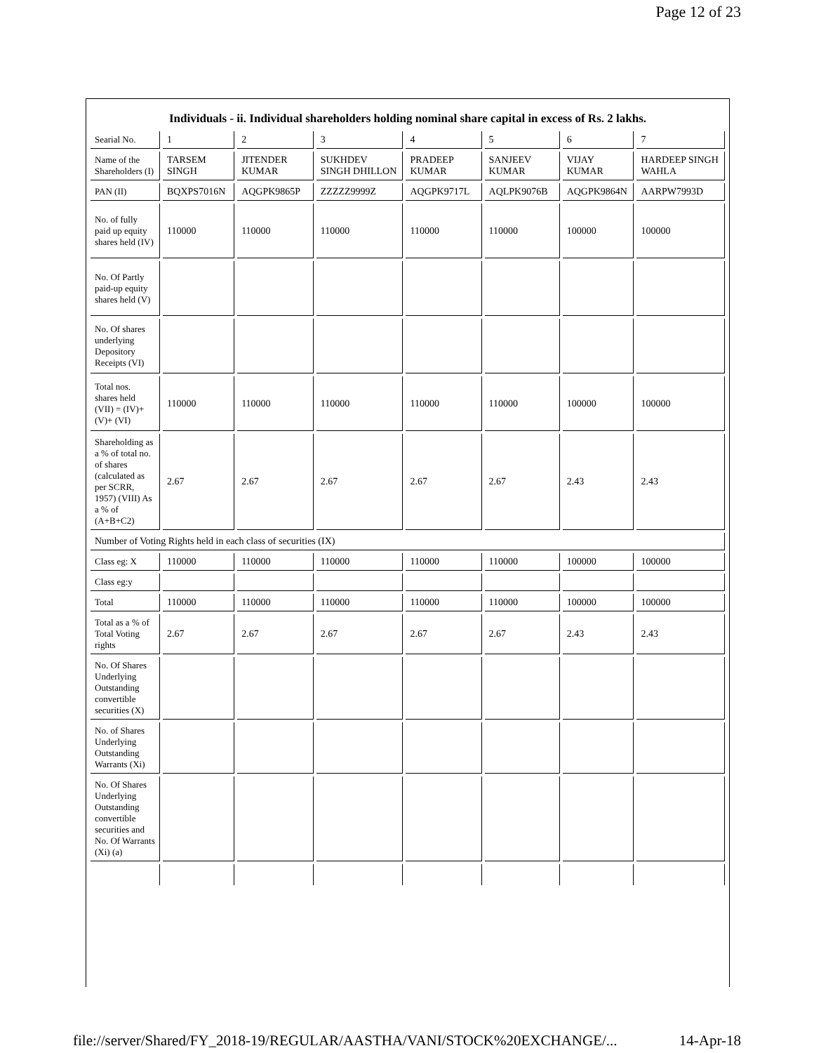Page 12 of 23
Individuals - ii. Individual shareholders holding nominal share capital in excess of Rs. 2 lakhs.
| Searial No. | 1 | 2 | 3 | 4 | 5 | 6 | 7 |
| Name of the Shareholders (I) | TARSEM SINGH | JITENDER KUMAR | SUKHDEV SINGH DHILLON | PRADEEP KUMAR | SANJEEV KUMAR | VIJAY KUMAR | HARDEEP SINGH WAHLA |
| PAN (II) | BQXPS7016N | AQGPK9865P | ZZZZZ9999Z | AQGPK9717L | AQLPK9076B | AQGPK9864N | AARPW7993D |
| No. of fully paid up equity shares held (IV) | 110000 | 110000 | 110000 | 110000 | 110000 | 100000 | 100000 |
| No. Of Partly paid-up equity shares held (V) | | | | | | | |
| No. Of shares underlying Depository Receipts (VI) | | | | | | | |
| Total nos. shares held (VII) = (IV)+ (V)+ (VI) | 110000 | 110000 | 110000 | 110000 | 110000 | 100000 | 100000 |
| Shareholding as a % of total no. of shares (calculated as per SCRR, 1957) (VIII) As a % of (A+B+C2) | 2.67 | 2.67 | 2.67 | 2.67 | 2.67 | 2.43 | 2.43 |
| Number of Voting Rights held in each class of securities (IX) | | | | | | | |
| Class eg: X | 110000 | 110000 | 110000 | 110000 | 110000 | 100000 | 100000 |
| Class eg:y | | | | | | | |
| Total | 110000 | 110000 | 110000 | 110000 | 110000 | 100000 | 100000 |
| Total as a % of Total Voting rights | 2.67 | 2.67 | 2.67 | 2.67 | 2.67 | 2.43 | 2.43 |
| No. Of Shares Underlying Outstanding convertible securities (X) | | | | | | | |
| No. of Shares Underlying Outstanding Warrants (Xi) | | | | | | | |
| No. Of Shares Underlying Outstanding convertible securities and No. Of Warrants (Xi) (a) | | | | | | | |
file://server/Shared/FY_2018-19/REGULAR/AASTHA/VANI/STOCK%20EXCHANGE/... 14-Apr-18